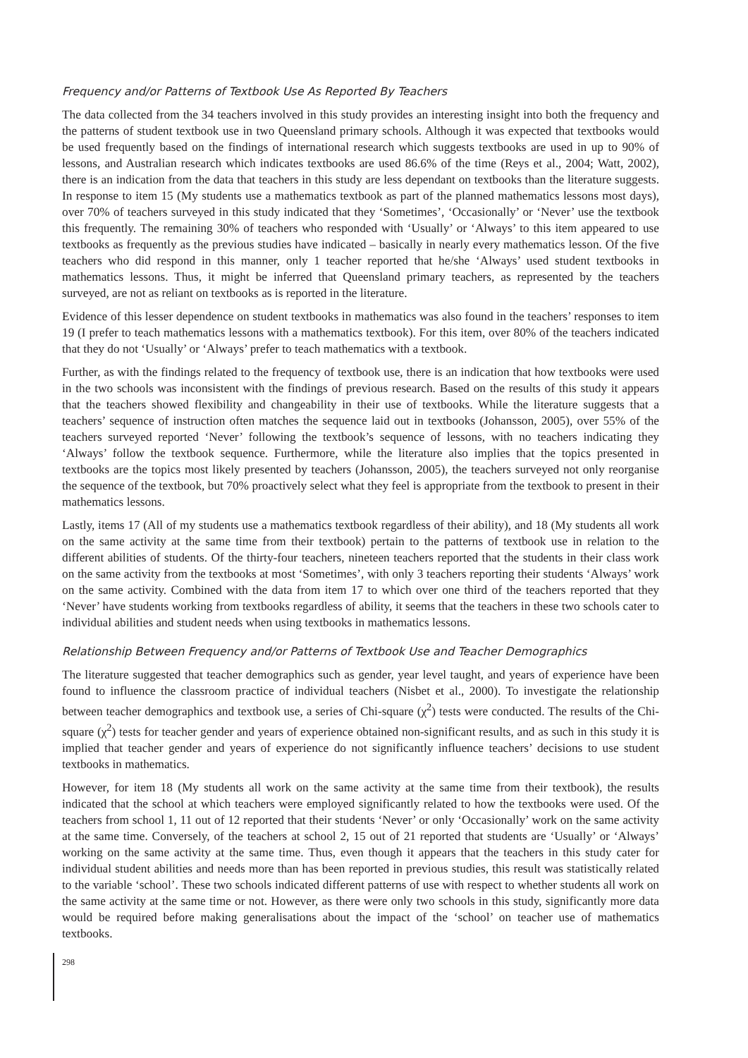Frequency and/or Patterns of Textbook Use As Reported By Teachers
The data collected from the 34 teachers involved in this study provides an interesting insight into both the frequency and the patterns of student textbook use in two Queensland primary schools. Although it was expected that textbooks would be used frequently based on the findings of international research which suggests textbooks are used in up to 90% of lessons, and Australian research which indicates textbooks are used 86.6% of the time (Reys et al., 2004; Watt, 2002), there is an indication from the data that teachers in this study are less dependant on textbooks than the literature suggests. In response to item 15 (My students use a mathematics textbook as part of the planned mathematics lessons most days), over 70% of teachers surveyed in this study indicated that they ‘Sometimes’, ‘Occasionally’ or ‘Never’ use the textbook this frequently. The remaining 30% of teachers who responded with ‘Usually’ or ‘Always’ to this item appeared to use textbooks as frequently as the previous studies have indicated – basically in nearly every mathematics lesson. Of the five teachers who did respond in this manner, only 1 teacher reported that he/she ‘Always’ used student textbooks in mathematics lessons. Thus, it might be inferred that Queensland primary teachers, as represented by the teachers surveyed, are not as reliant on textbooks as is reported in the literature.
Evidence of this lesser dependence on student textbooks in mathematics was also found in the teachers’ responses to item 19 (I prefer to teach mathematics lessons with a mathematics textbook). For this item, over 80% of the teachers indicated that they do not ‘Usually’ or ‘Always’ prefer to teach mathematics with a textbook.
Further, as with the findings related to the frequency of textbook use, there is an indication that how textbooks were used in the two schools was inconsistent with the findings of previous research. Based on the results of this study it appears that the teachers showed flexibility and changeability in their use of textbooks. While the literature suggests that a teachers’ sequence of instruction often matches the sequence laid out in textbooks (Johansson, 2005), over 55% of the teachers surveyed reported ‘Never’ following the textbook’s sequence of lessons, with no teachers indicating they ‘Always’ follow the textbook sequence. Furthermore, while the literature also implies that the topics presented in textbooks are the topics most likely presented by teachers (Johansson, 2005), the teachers surveyed not only reorganise the sequence of the textbook, but 70% proactively select what they feel is appropriate from the textbook to present in their mathematics lessons.
Lastly, items 17 (All of my students use a mathematics textbook regardless of their ability), and 18 (My students all work on the same activity at the same time from their textbook) pertain to the patterns of textbook use in relation to the different abilities of students. Of the thirty-four teachers, nineteen teachers reported that the students in their class work on the same activity from the textbooks at most ‘Sometimes’, with only 3 teachers reporting their students ‘Always’ work on the same activity. Combined with the data from item 17 to which over one third of the teachers reported that they ‘Never’ have students working from textbooks regardless of ability, it seems that the teachers in these two schools cater to individual abilities and student needs when using textbooks in mathematics lessons.
Relationship Between Frequency and/or Patterns of Textbook Use and Teacher Demographics
The literature suggested that teacher demographics such as gender, year level taught, and years of experience have been found to influence the classroom practice of individual teachers (Nisbet et al., 2000). To investigate the relationship between teacher demographics and textbook use, a series of Chi-square (χ<sup>2</sup>) tests were conducted. The results of the Chi-square (χ<sup>2</sup>) tests for teacher gender and years of experience obtained non-significant results, and as such in this study it is implied that teacher gender and years of experience do not significantly influence teachers’ decisions to use student textbooks in mathematics.
However, for item 18 (My students all work on the same activity at the same time from their textbook), the results indicated that the school at which teachers were employed significantly related to how the textbooks were used. Of the teachers from school 1, 11 out of 12 reported that their students ‘Never’ or only ‘Occasionally’ work on the same activity at the same time. Conversely, of the teachers at school 2, 15 out of 21 reported that students are ‘Usually’ or ‘Always’ working on the same activity at the same time. Thus, even though it appears that the teachers in this study cater for individual student abilities and needs more than has been reported in previous studies, this result was statistically related to the variable ‘school’. These two schools indicated different patterns of use with respect to whether students all work on the same activity at the same time or not. However, as there were only two schools in this study, significantly more data would be required before making generalisations about the impact of the ‘school’ on teacher use of mathematics textbooks.
298